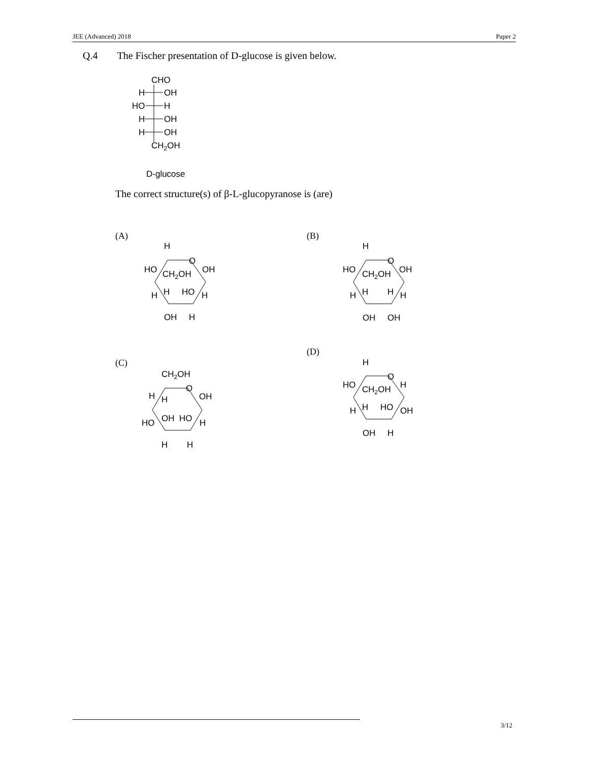JEE (Advanced) 2018 Paper 2
Q.4 The Fischer presentation of D-glucose is given below.
CHO
H
OH
HO
H
H
OH
H
OH
CH2OH
D-glucose
The correct structure(s) of β-L-glucopyranose is (are)
(A) (B)
(C)
(D)
H
O
HO
CH2OH
OH
H
H
HO
H
OH
H
H
O
HO
CH2OH
OH
H
H
H
H
OH
OH
CH2OH
O
H
H
OH
HO
OH
HO
H
H
H
H
O
HO
CH2OH
H
H
H
HO
OH
OH
H
3/12